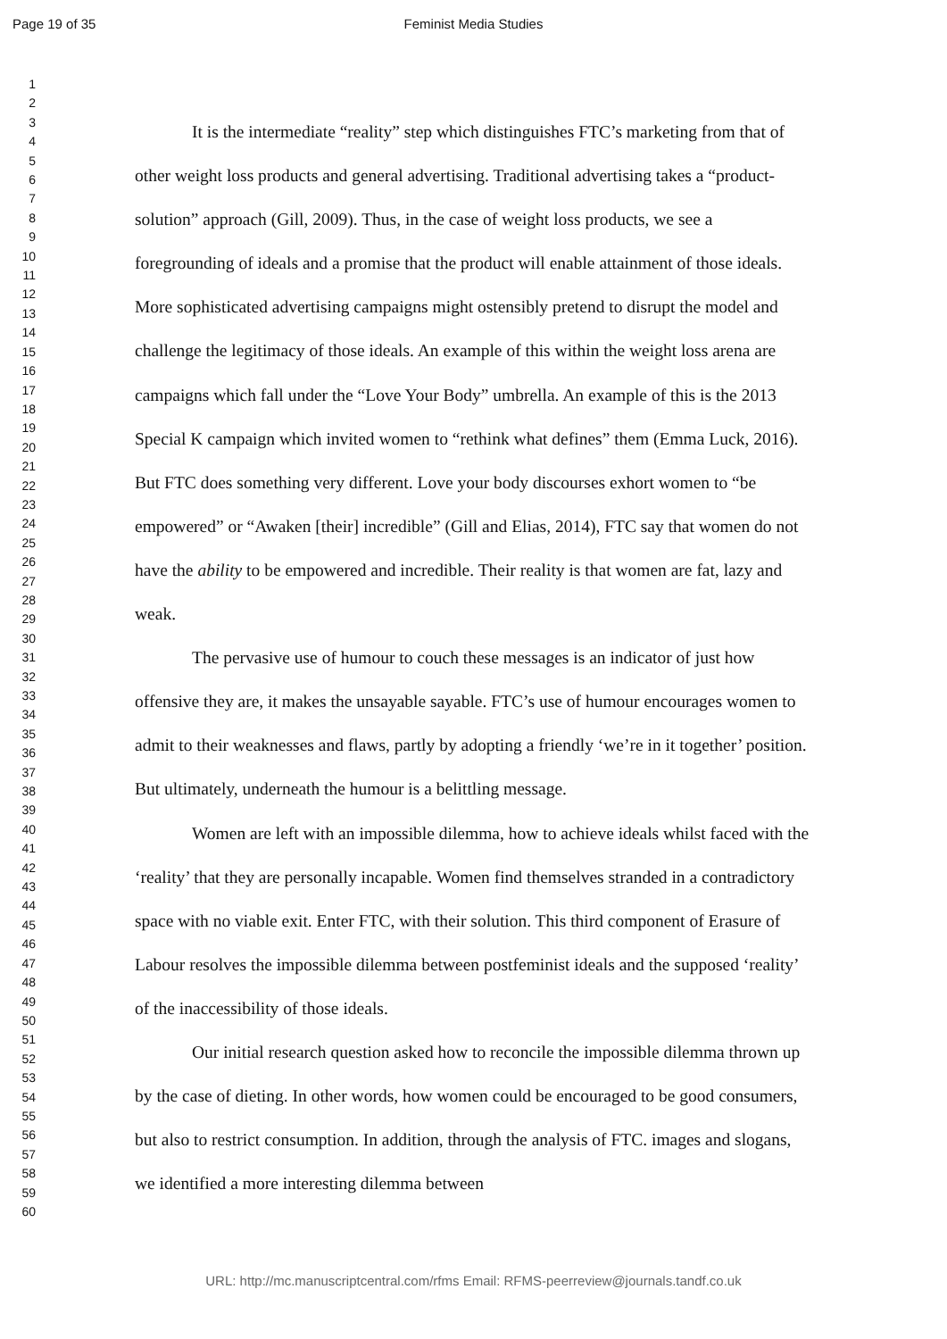Page 19 of 35
Feminist Media Studies
1
2
3
4
5
6
7
8
9
10
11
12
13
14
15
16
17
18
19
20
21
22
23
24
25
26
27
28
29
30
31
32
33
34
35
36
37
38
39
40
41
42
43
44
45
46
47
48
49
50
51
52
53
54
55
56
57
58
59
60
It is the intermediate “reality” step which distinguishes FTC’s marketing from that of other weight loss products and general advertising. Traditional advertising takes a “product-solution” approach (Gill, 2009). Thus, in the case of weight loss products, we see a foregrounding of ideals and a promise that the product will enable attainment of those ideals. More sophisticated advertising campaigns might ostensibly pretend to disrupt the model and challenge the legitimacy of those ideals. An example of this within the weight loss arena are campaigns which fall under the “Love Your Body” umbrella. An example of this is the 2013 Special K campaign which invited women to “rethink what defines” them (Emma Luck, 2016). But FTC does something very different. Love your body discourses exhort women to “be empowered” or “Awaken [their] incredible” (Gill and Elias, 2014), FTC say that women do not have the ability to be empowered and incredible. Their reality is that women are fat, lazy and weak.
The pervasive use of humour to couch these messages is an indicator of just how offensive they are, it makes the unsayable sayable. FTC’s use of humour encourages women to admit to their weaknesses and flaws, partly by adopting a friendly ‘we’re in it together’ position. But ultimately, underneath the humour is a belittling message.
Women are left with an impossible dilemma, how to achieve ideals whilst faced with the ‘reality’ that they are personally incapable. Women find themselves stranded in a contradictory space with no viable exit. Enter FTC, with their solution. This third component of Erasure of Labour resolves the impossible dilemma between postfeminist ideals and the supposed ‘reality’ of the inaccessibility of those ideals.
Our initial research question asked how to reconcile the impossible dilemma thrown up by the case of dieting. In other words, how women could be encouraged to be good consumers, but also to restrict consumption. In addition, through the analysis of FTC. images and slogans, we identified a more interesting dilemma between
URL: http://mc.manuscriptcentral.com/rfms Email: RFMS-peerreview@journals.tandf.co.uk